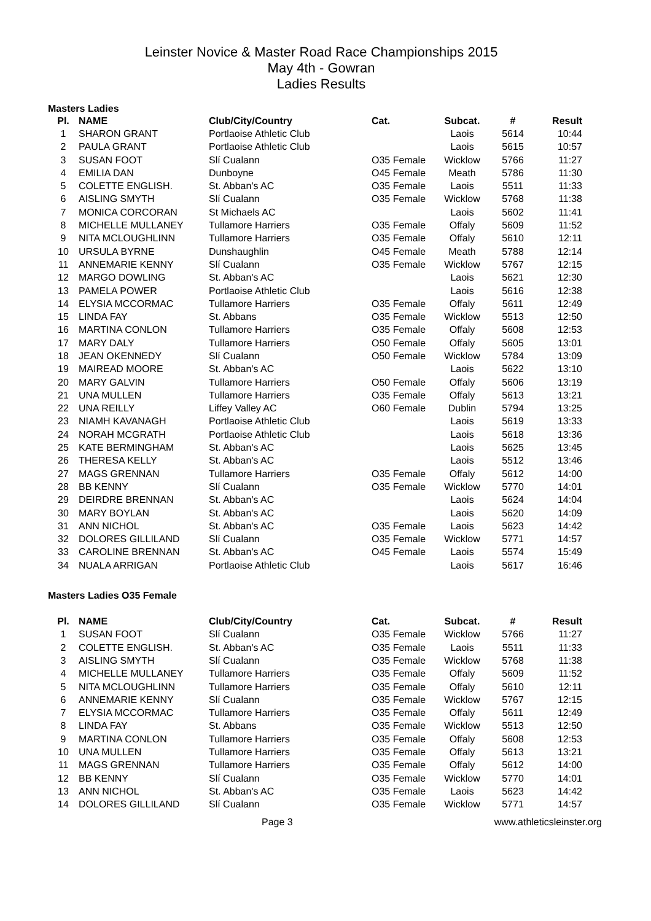Leinster Novice & Master Road Race Championships 2015
May 4th - Gowran
Ladies Results
Masters Ladies
| Pl. | NAME | Club/City/Country | Cat. | Subcat. | # | Result |
| --- | --- | --- | --- | --- | --- | --- |
| 1 | SHARON GRANT | Portlaoise Athletic Club | | Laois | 5614 | 10:44 |
| 2 | PAULA GRANT | Portlaoise Athletic Club | | Laois | 5615 | 10:57 |
| 3 | SUSAN FOOT | Slí Cualann | O35 Female | Wicklow | 5766 | 11:27 |
| 4 | EMILIA DAN | Dunboyne | O45 Female | Meath | 5786 | 11:30 |
| 5 | COLETTE ENGLISH. | St. Abban's AC | O35 Female | Laois | 5511 | 11:33 |
| 6 | AISLING SMYTH | Slí Cualann | O35 Female | Wicklow | 5768 | 11:38 |
| 7 | MONICA CORCORAN | St Michaels AC | | Laois | 5602 | 11:41 |
| 8 | MICHELLE MULLANEY | Tullamore Harriers | O35 Female | Offaly | 5609 | 11:52 |
| 9 | NITA MCLOUGHLINN | Tullamore Harriers | O35 Female | Offaly | 5610 | 12:11 |
| 10 | URSULA BYRNE | Dunshaughlin | O45 Female | Meath | 5788 | 12:14 |
| 11 | ANNEMARIE KENNY | Slí Cualann | O35 Female | Wicklow | 5767 | 12:15 |
| 12 | MARGO DOWLING | St. Abban's AC | | Laois | 5621 | 12:30 |
| 13 | PAMELA POWER | Portlaoise Athletic Club | | Laois | 5616 | 12:38 |
| 14 | ELYSIA MCCORMAC | Tullamore Harriers | O35 Female | Offaly | 5611 | 12:49 |
| 15 | LINDA FAY | St. Abbans | O35 Female | Wicklow | 5513 | 12:50 |
| 16 | MARTINA CONLON | Tullamore Harriers | O35 Female | Offaly | 5608 | 12:53 |
| 17 | MARY DALY | Tullamore Harriers | O50 Female | Offaly | 5605 | 13:01 |
| 18 | JEAN OKENNEDY | Slí Cualann | O50 Female | Wicklow | 5784 | 13:09 |
| 19 | MAIREAD MOORE | St. Abban's AC | | Laois | 5622 | 13:10 |
| 20 | MARY GALVIN | Tullamore Harriers | O50 Female | Offaly | 5606 | 13:19 |
| 21 | UNA MULLEN | Tullamore Harriers | O35 Female | Offaly | 5613 | 13:21 |
| 22 | UNA REILLY | Liffey Valley AC | O60 Female | Dublin | 5794 | 13:25 |
| 23 | NIAMH KAVANAGH | Portlaoise Athletic Club | | Laois | 5619 | 13:33 |
| 24 | NORAH MCGRATH | Portlaoise Athletic Club | | Laois | 5618 | 13:36 |
| 25 | KATE BERMINGHAM | St. Abban's AC | | Laois | 5625 | 13:45 |
| 26 | THERESA KELLY | St. Abban's AC | | Laois | 5512 | 13:46 |
| 27 | MAGS GRENNAN | Tullamore Harriers | O35 Female | Offaly | 5612 | 14:00 |
| 28 | BB KENNY | Slí Cualann | O35 Female | Wicklow | 5770 | 14:01 |
| 29 | DEIRDRE BRENNAN | St. Abban's AC | | Laois | 5624 | 14:04 |
| 30 | MARY BOYLAN | St. Abban's AC | | Laois | 5620 | 14:09 |
| 31 | ANN NICHOL | St. Abban's AC | O35 Female | Laois | 5623 | 14:42 |
| 32 | DOLORES GILLILAND | Slí Cualann | O35 Female | Wicklow | 5771 | 14:57 |
| 33 | CAROLINE BRENNAN | St. Abban's AC | O45 Female | Laois | 5574 | 15:49 |
| 34 | NUALA ARRIGAN | Portlaoise Athletic Club | | Laois | 5617 | 16:46 |
Masters Ladies O35 Female
| Pl. | NAME | Club/City/Country | Cat. | Subcat. | # | Result |
| --- | --- | --- | --- | --- | --- | --- |
| 1 | SUSAN FOOT | Slí Cualann | O35 Female | Wicklow | 5766 | 11:27 |
| 2 | COLETTE ENGLISH. | St. Abban's AC | O35 Female | Laois | 5511 | 11:33 |
| 3 | AISLING SMYTH | Slí Cualann | O35 Female | Wicklow | 5768 | 11:38 |
| 4 | MICHELLE MULLANEY | Tullamore Harriers | O35 Female | Offaly | 5609 | 11:52 |
| 5 | NITA MCLOUGHLINN | Tullamore Harriers | O35 Female | Offaly | 5610 | 12:11 |
| 6 | ANNEMARIE KENNY | Slí Cualann | O35 Female | Wicklow | 5767 | 12:15 |
| 7 | ELYSIA MCCORMAC | Tullamore Harriers | O35 Female | Offaly | 5611 | 12:49 |
| 8 | LINDA FAY | St. Abbans | O35 Female | Wicklow | 5513 | 12:50 |
| 9 | MARTINA CONLON | Tullamore Harriers | O35 Female | Offaly | 5608 | 12:53 |
| 10 | UNA MULLEN | Tullamore Harriers | O35 Female | Offaly | 5613 | 13:21 |
| 11 | MAGS GRENNAN | Tullamore Harriers | O35 Female | Offaly | 5612 | 14:00 |
| 12 | BB KENNY | Slí Cualann | O35 Female | Wicklow | 5770 | 14:01 |
| 13 | ANN NICHOL | St. Abban's AC | O35 Female | Laois | 5623 | 14:42 |
| 14 | DOLORES GILLILAND | Slí Cualann | O35 Female | Wicklow | 5771 | 14:57 |
Page 3 www.athleticsleinster.org